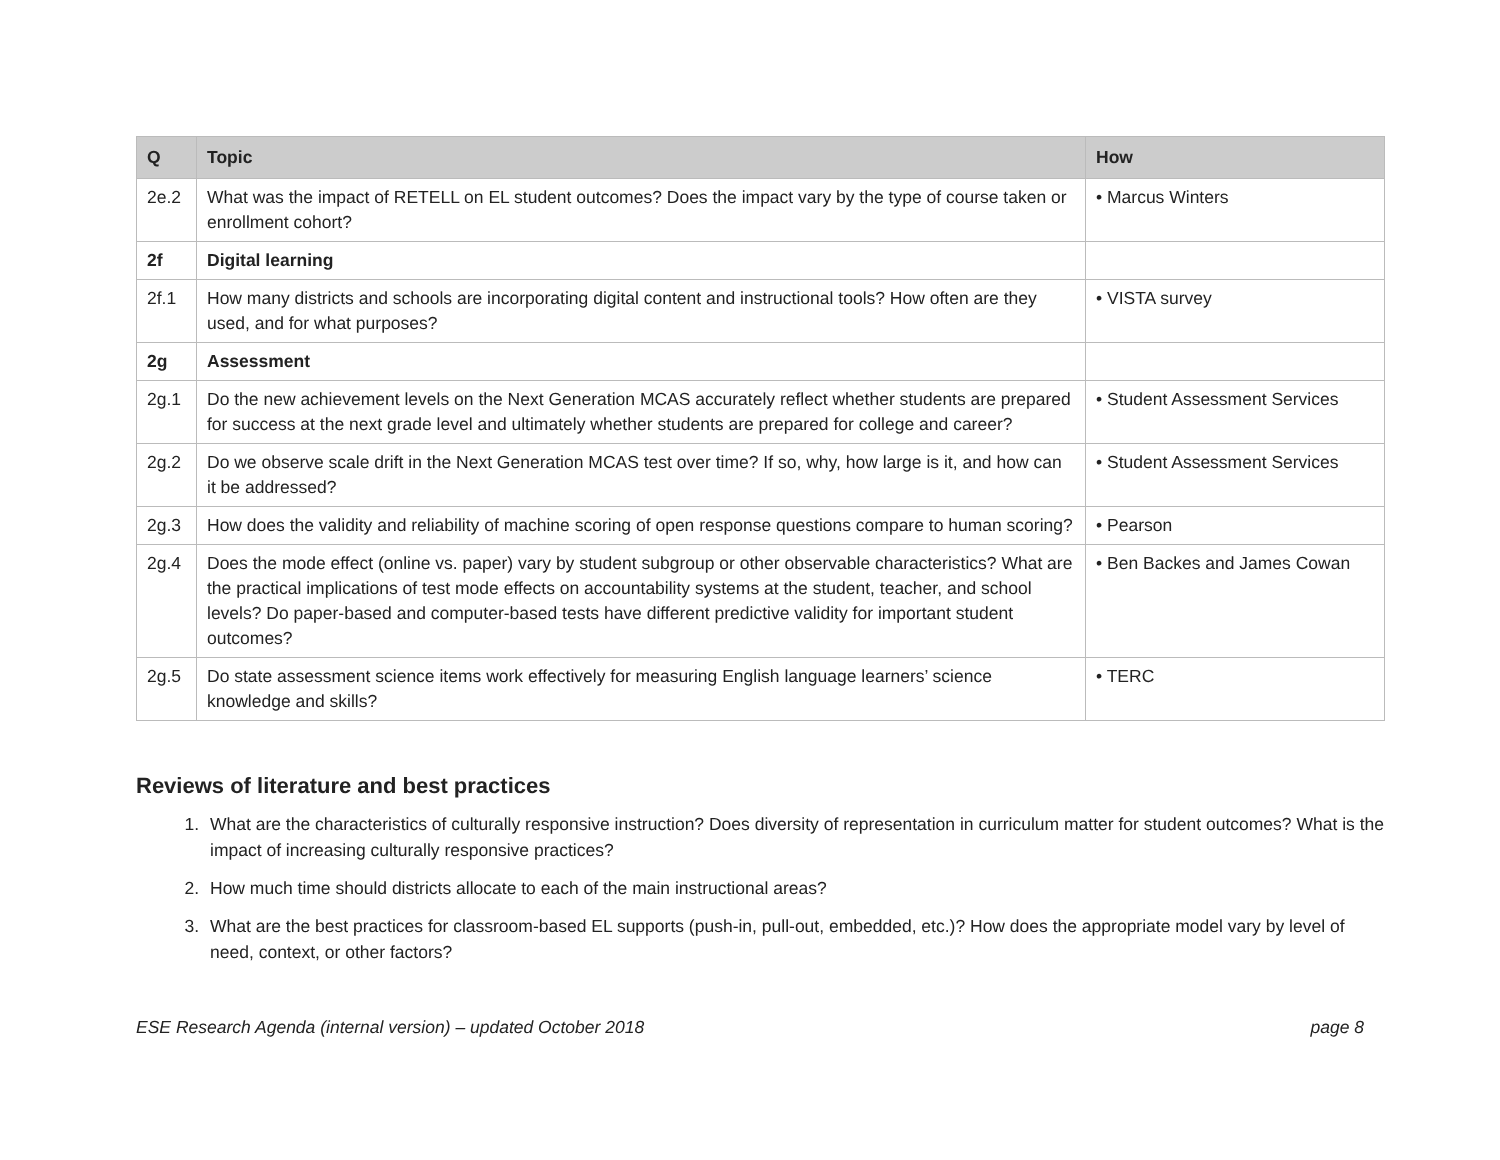| Q | Topic | How |
| --- | --- | --- |
| 2e.2 | What was the impact of RETELL on EL student outcomes? Does the impact vary by the type of course taken or enrollment cohort? | • Marcus Winters |
| 2f | Digital learning | |
| 2f.1 | How many districts and schools are incorporating digital content and instructional tools? How often are they used, and for what purposes? | • VISTA survey |
| 2g | Assessment | |
| 2g.1 | Do the new achievement levels on the Next Generation MCAS accurately reflect whether students are prepared for success at the next grade level and ultimately whether students are prepared for college and career? | • Student Assessment Services |
| 2g.2 | Do we observe scale drift in the Next Generation MCAS test over time? If so, why, how large is it, and how can it be addressed? | • Student Assessment Services |
| 2g.3 | How does the validity and reliability of machine scoring of open response questions compare to human scoring? | • Pearson |
| 2g.4 | Does the mode effect (online vs. paper) vary by student subgroup or other observable characteristics? What are the practical implications of test mode effects on accountability systems at the student, teacher, and school levels? Do paper-based and computer-based tests have different predictive validity for important student outcomes? | • Ben Backes and James Cowan |
| 2g.5 | Do state assessment science items work effectively for measuring English language learners’ science knowledge and skills? | • TERC |
Reviews of literature and best practices
1. What are the characteristics of culturally responsive instruction? Does diversity of representation in curriculum matter for student outcomes? What is the impact of increasing culturally responsive practices?
2. How much time should districts allocate to each of the main instructional areas?
3. What are the best practices for classroom-based EL supports (push-in, pull-out, embedded, etc.)? How does the appropriate model vary by level of need, context, or other factors?
ESE Research Agenda (internal version) – updated October 2018 page 8